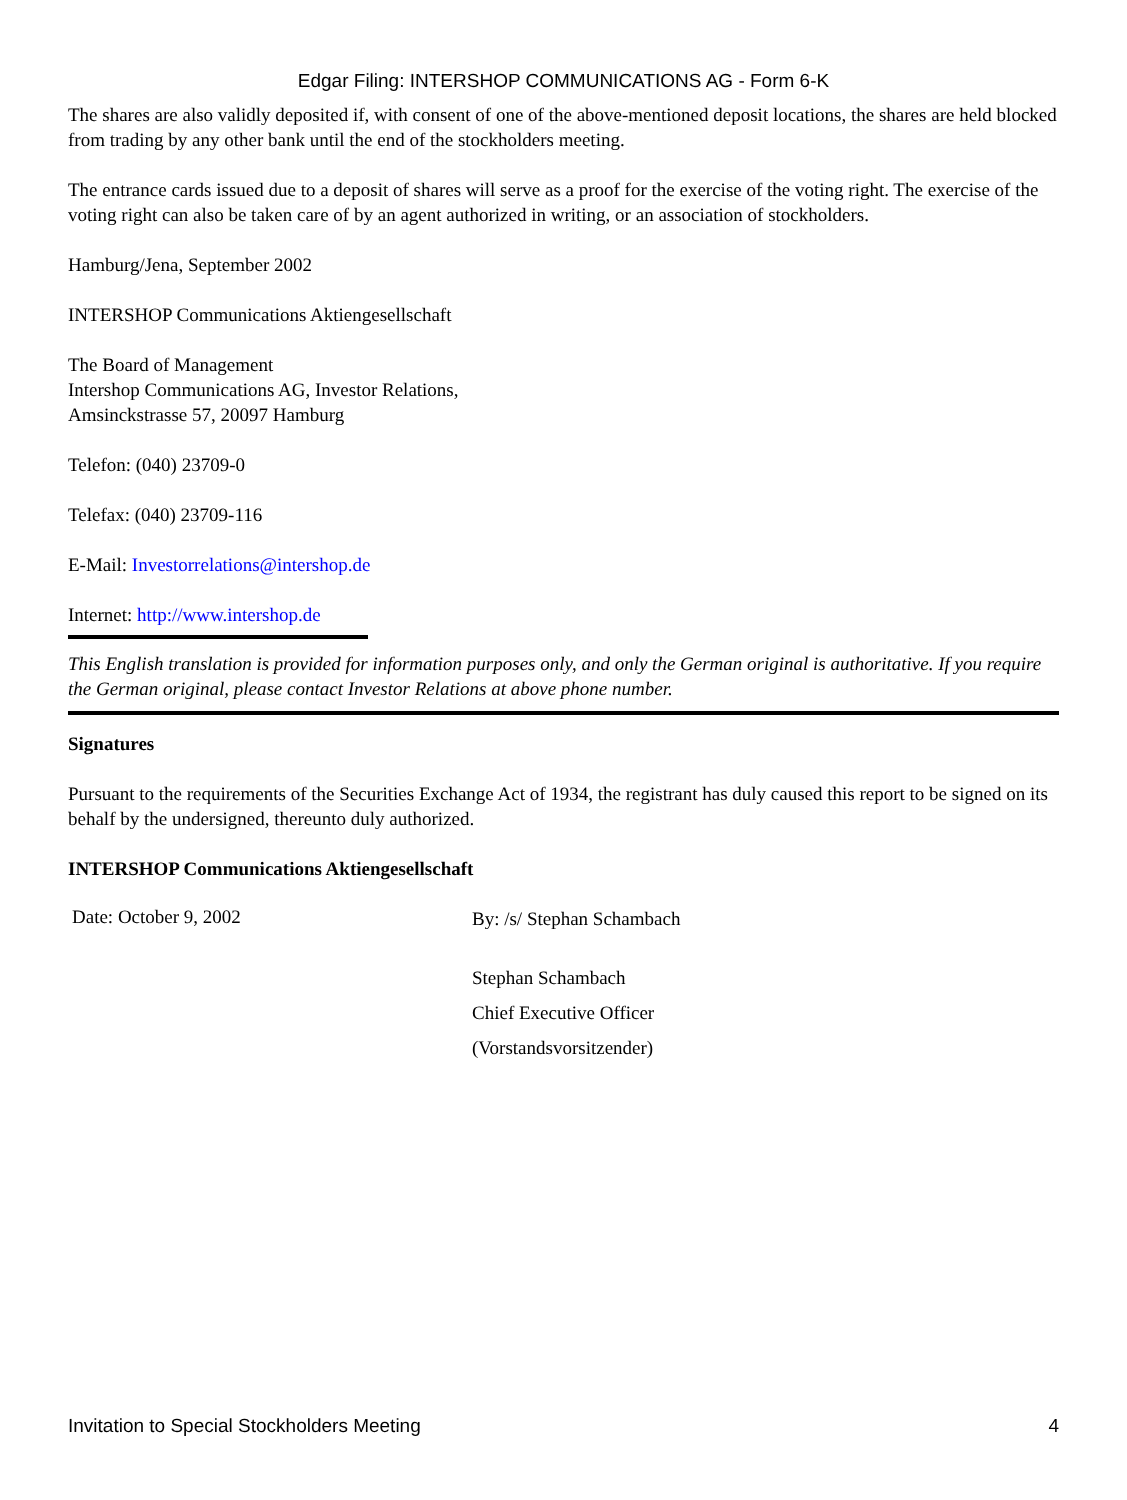Edgar Filing: INTERSHOP COMMUNICATIONS AG - Form 6-K
The shares are also validly deposited if, with consent of one of the above-mentioned deposit locations, the shares are held blocked from trading by any other bank until the end of the stockholders meeting.
The entrance cards issued due to a deposit of shares will serve as a proof for the exercise of the voting right. The exercise of the voting right can also be taken care of by an agent authorized in writing, or an association of stockholders.
Hamburg/Jena, September 2002
INTERSHOP Communications Aktiengesellschaft
The Board of Management
Intershop Communications AG, Investor Relations,
Amsinckstrasse 57, 20097 Hamburg
Telefon: (040) 23709-0
Telefax: (040) 23709-116
E-Mail: Investorrelations@intershop.de
Internet: http://www.intershop.de
This English translation is provided for information purposes only, and only the German original is authoritative. If you require the German original, please contact Investor Relations at above phone number.
Signatures
Pursuant to the requirements of the Securities Exchange Act of 1934, the registrant has duly caused this report to be signed on its behalf by the undersigned, thereunto duly authorized.
INTERSHOP Communications Aktiengesellschaft
Date: October 9, 2002
By: /s/ Stephan Schambach
Stephan Schambach
Chief Executive Officer
(Vorstandsvorsitzender)
Invitation to Special Stockholders Meeting 4